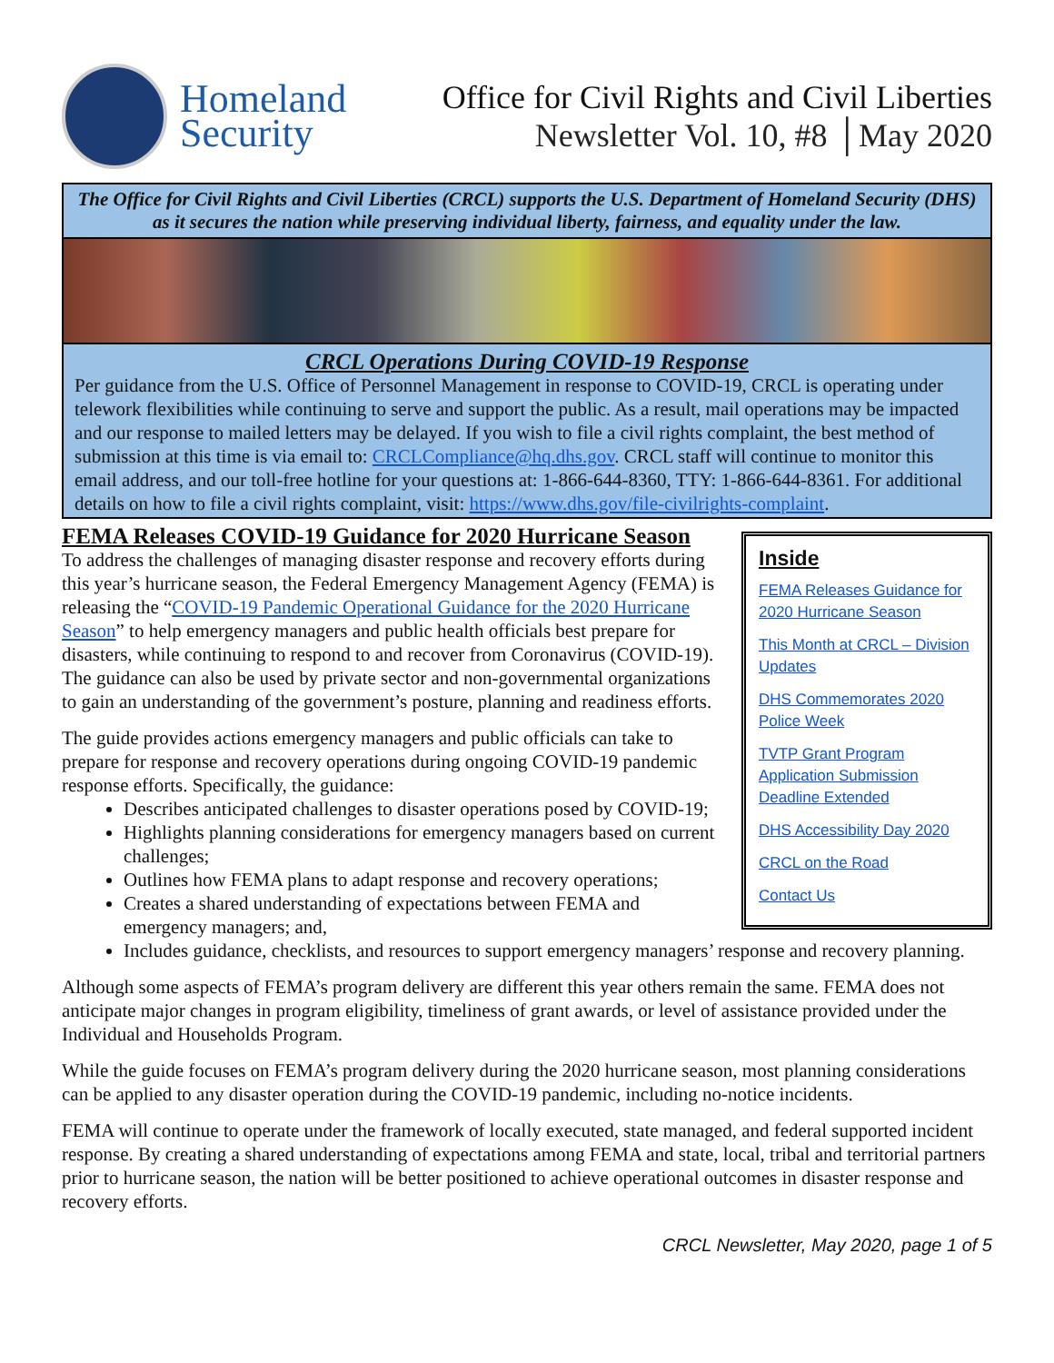Homeland
Security
Office for Civil Rights and Civil Liberties
Newsletter Vol. 10, #8 │May 2020
The Office for Civil Rights and Civil Liberties (CRCL) supports the U.S. Department of Homeland Security (DHS) as it secures the nation while preserving individual liberty, fairness, and equality under the law.
CRCL Operations During COVID-19 Response
Per guidance from the U.S. Office of Personnel Management in response to COVID-19, CRCL is operating under telework flexibilities while continuing to serve and support the public. As a result, mail operations may be impacted and our response to mailed letters may be delayed. If you wish to file a civil rights complaint, the best method of submission at this time is via email to: CRCLCompliance@hq.dhs.gov. CRCL staff will continue to monitor this email address, and our toll-free hotline for your questions at: 1-866-644-8360, TTY: 1-866-644-8361. For additional details on how to file a civil rights complaint, visit: https://www.dhs.gov/file-civilrights-complaint.
Inside
FEMA Releases Guidance for 2020 Hurricane Season
This Month at CRCL – Division Updates
DHS Commemorates 2020 Police Week
TVTP Grant Program Application Submission Deadline Extended
DHS Accessibility Day 2020
CRCL on the Road
Contact Us
FEMA Releases COVID-19 Guidance for 2020 Hurricane Season
To address the challenges of managing disaster response and recovery efforts during this year’s hurricane season, the Federal Emergency Management Agency (FEMA) is releasing the “COVID-19 Pandemic Operational Guidance for the 2020 Hurricane Season” to help emergency managers and public health officials best prepare for disasters, while continuing to respond to and recover from Coronavirus (COVID-19). The guidance can also be used by private sector and non-governmental organizations to gain an understanding of the government’s posture, planning and readiness efforts.
The guide provides actions emergency managers and public officials can take to prepare for response and recovery operations during ongoing COVID-19 pandemic response efforts. Specifically, the guidance:
Describes anticipated challenges to disaster operations posed by COVID-19;
Highlights planning considerations for emergency managers based on current challenges;
Outlines how FEMA plans to adapt response and recovery operations;
Creates a shared understanding of expectations between FEMA and emergency managers; and,
Includes guidance, checklists, and resources to support emergency managers’ response and recovery planning.
Although some aspects of FEMA’s program delivery are different this year others remain the same. FEMA does not anticipate major changes in program eligibility, timeliness of grant awards, or level of assistance provided under the Individual and Households Program.
While the guide focuses on FEMA’s program delivery during the 2020 hurricane season, most planning considerations can be applied to any disaster operation during the COVID-19 pandemic, including no-notice incidents.
FEMA will continue to operate under the framework of locally executed, state managed, and federal supported incident response. By creating a shared understanding of expectations among FEMA and state, local, tribal and territorial partners prior to hurricane season, the nation will be better positioned to achieve operational outcomes in disaster response and recovery efforts.
CRCL Newsletter, May 2020, page 1 of 5